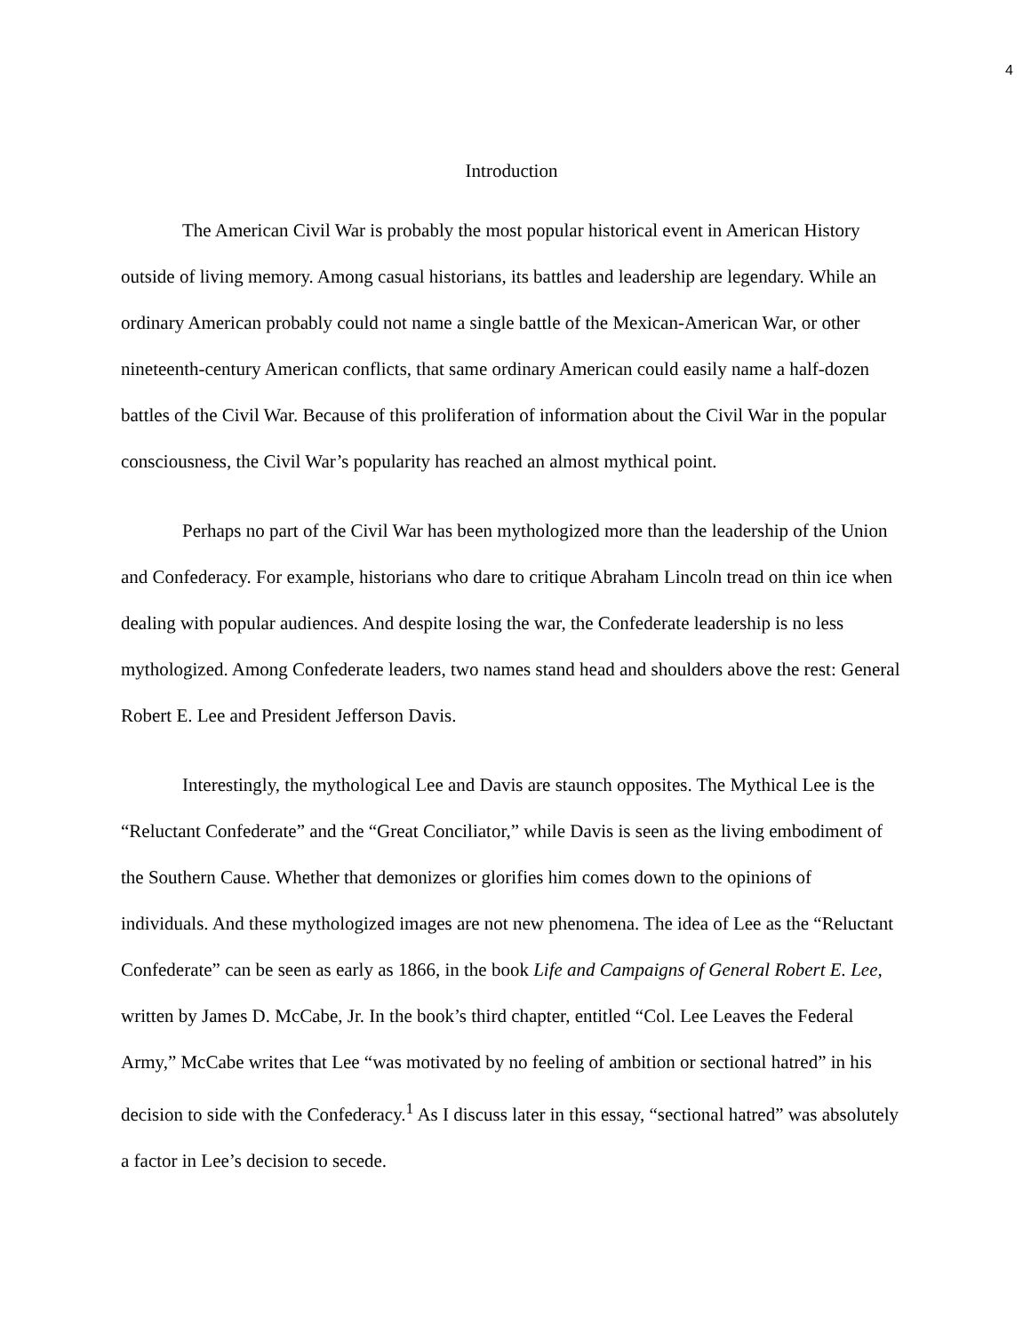4
Introduction
The American Civil War is probably the most popular historical event in American History outside of living memory. Among casual historians, its battles and leadership are legendary. While an ordinary American probably could not name a single battle of the Mexican-American War, or other nineteenth-century American conflicts, that same ordinary American could easily name a half-dozen battles of the Civil War. Because of this proliferation of information about the Civil War in the popular consciousness, the Civil War’s popularity has reached an almost mythical point.
Perhaps no part of the Civil War has been mythologized more than the leadership of the Union and Confederacy. For example, historians who dare to critique Abraham Lincoln tread on thin ice when dealing with popular audiences. And despite losing the war, the Confederate leadership is no less mythologized. Among Confederate leaders, two names stand head and shoulders above the rest: General Robert E. Lee and President Jefferson Davis.
Interestingly, the mythological Lee and Davis are staunch opposites. The Mythical Lee is the “Reluctant Confederate” and the “Great Conciliator,” while Davis is seen as the living embodiment of the Southern Cause. Whether that demonizes or glorifies him comes down to the opinions of individuals. And these mythologized images are not new phenomena. The idea of Lee as the “Reluctant Confederate” can be seen as early as 1866, in the book Life and Campaigns of General Robert E. Lee, written by James D. McCabe, Jr. In the book’s third chapter, entitled “Col. Lee Leaves the Federal Army,” McCabe writes that Lee “was motivated by no feeling of ambition or sectional hatred” in his decision to side with the Confederacy.<sup>1</sup> As I discuss later in this essay, “sectional hatred” was absolutely a factor in Lee’s decision to secede.